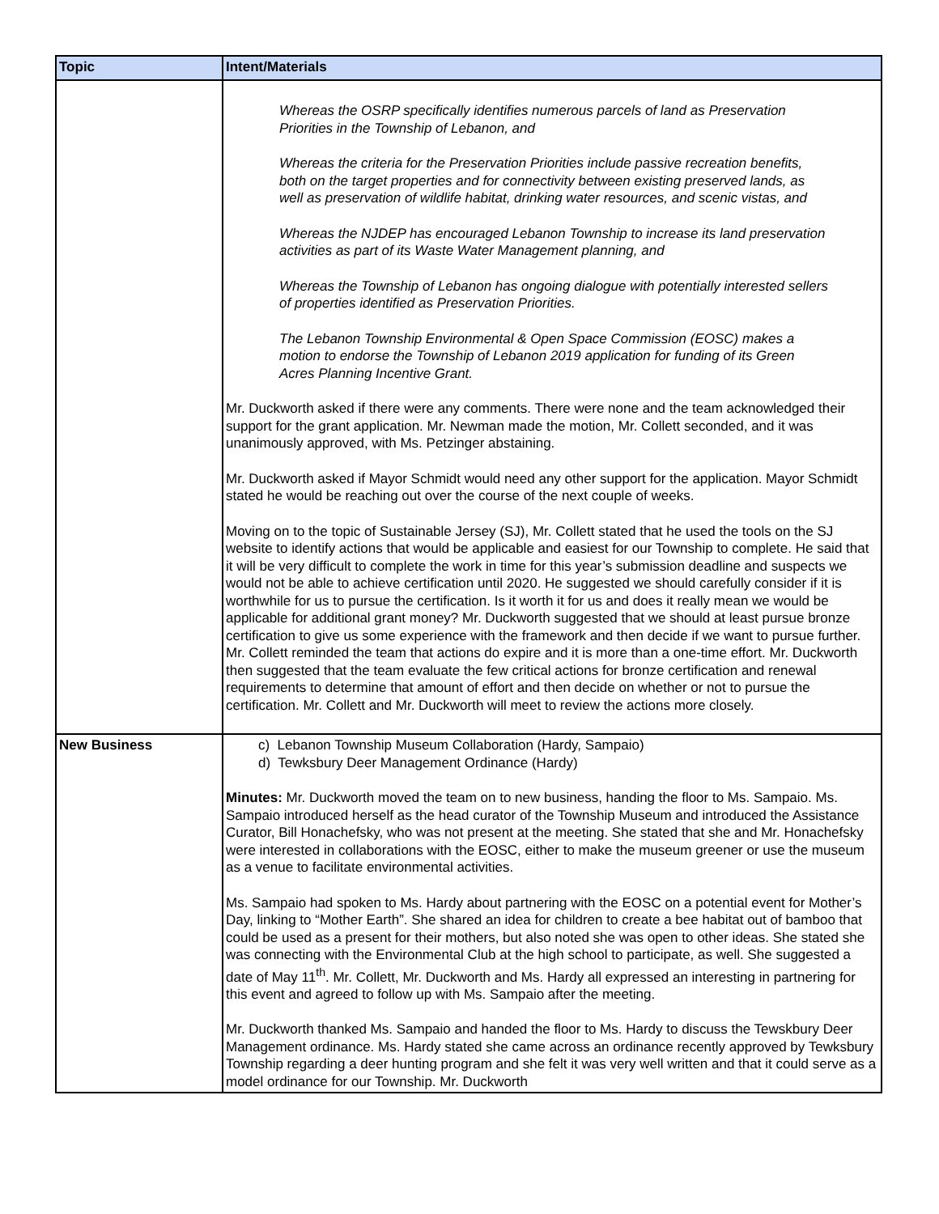| Topic | Intent/Materials |
| --- | --- |
| | Whereas the OSRP specifically identifies numerous parcels of land as Preservation Priorities in the Township of Lebanon, and Whereas the criteria for the Preservation Priorities include passive recreation benefits, both on the target properties and for connectivity between existing preserved lands, as well as preservation of wildlife habitat, drinking water resources, and scenic vistas, and Whereas the NJDEP has encouraged Lebanon Township to increase its land preservation activities as part of its Waste Water Management planning, and Whereas the Township of Lebanon has ongoing dialogue with potentially interested sellers of properties identified as Preservation Priorities. The Lebanon Township Environmental & Open Space Commission (EOSC) makes a motion to endorse the Township of Lebanon 2019 application for funding of its Green Acres Planning Incentive Grant. Mr. Duckworth asked if there were any comments. There were none and the team acknowledged their support for the grant application. Mr. Newman made the motion, Mr. Collett seconded, and it was unanimously approved, with Ms. Petzinger abstaining. Mr. Duckworth asked if Mayor Schmidt would need any other support for the application. Mayor Schmidt stated he would be reaching out over the course of the next couple of weeks. Moving on to the topic of Sustainable Jersey (SJ), Mr. Collett stated that he used the tools on the SJ website to identify actions that would be applicable and easiest for our Township to complete. He said that it will be very difficult to complete the work in time for this year’s submission deadline and suspects we would not be able to achieve certification until 2020. He suggested we should carefully consider if it is worthwhile for us to pursue the certification. Is it worth it for us and does it really mean we would be applicable for additional grant money? Mr. Duckworth suggested that we should at least pursue bronze certification to give us some experience with the framework and then decide if we want to pursue further. Mr. Collett reminded the team that actions do expire and it is more than a one-time effort. Mr. Duckworth then suggested that the team evaluate the few critical actions for bronze certification and renewal requirements to determine that amount of effort and then decide on whether or not to pursue the certification. Mr. Collett and Mr. Duckworth will meet to review the actions more closely. |
| New Business | c) Lebanon Township Museum Collaboration (Hardy, Sampaio) d) Tewksbury Deer Management Ordinance (Hardy) Minutes: Mr. Duckworth moved the team on to new business, handing the floor to Ms. Sampaio. Ms. Sampaio introduced herself as the head curator of the Township Museum and introduced the Assistance Curator, Bill Honachefsky, who was not present at the meeting. She stated that she and Mr. Honachefsky were interested in collaborations with the EOSC, either to make the museum greener or use the museum as a venue to facilitate environmental activities. Ms. Sampaio had spoken to Ms. Hardy about partnering with the EOSC on a potential event for Mother’s Day, linking to “Mother Earth”. She shared an idea for children to create a bee habitat out of bamboo that could be used as a present for their mothers, but also noted she was open to other ideas. She stated she was connecting with the Environmental Club at the high school to participate, as well. She suggested a date of May 11<sup>th</sup>. Mr. Collett, Mr. Duckworth and Ms. Hardy all expressed an interesting in partnering for this event and agreed to follow up with Ms. Sampaio after the meeting. Mr. Duckworth thanked Ms. Sampaio and handed the floor to Ms. Hardy to discuss the Tewskbury Deer Management ordinance. Ms. Hardy stated she came across an ordinance recently approved by Tewksbury Township regarding a deer hunting program and she felt it was very well written and that it could serve as a model ordinance for our Township. Mr. Duckworth |